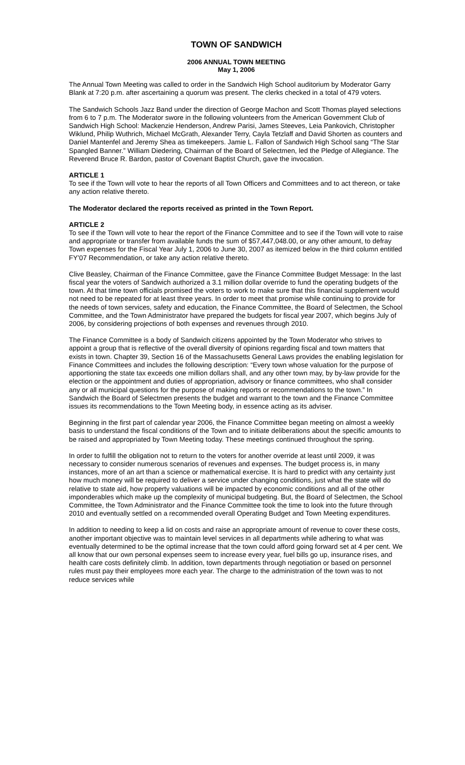TOWN OF SANDWICH
2006 ANNUAL TOWN MEETING
May 1, 2006
The Annual Town Meeting was called to order in the Sandwich High School auditorium by Moderator Garry Blank at 7:20 p.m. after ascertaining a quorum was present. The clerks checked in a total of 479 voters.
The Sandwich Schools Jazz Band under the direction of George Machon and Scott Thomas played selections from 6 to 7 p.m. The Moderator swore in the following volunteers from the American Government Club of Sandwich High School: Mackenzie Henderson, Andrew Parisi, James Steeves, Leia Pankovich, Christopher Wiklund, Philip Wuthrich, Michael McGrath, Alexander Terry, Cayla Tetzlaff and David Shorten as counters and Daniel Mantenfel and Jeremy Shea as timekeepers. Jamie L. Fallon of Sandwich High School sang “The Star Spangled Banner.” William Diedering, Chairman of the Board of Selectmen, led the Pledge of Allegiance. The Reverend Bruce R. Bardon, pastor of Covenant Baptist Church, gave the invocation.
ARTICLE 1
To see if the Town will vote to hear the reports of all Town Officers and Committees and to act thereon, or take any action relative thereto.
The Moderator declared the reports received as printed in the Town Report.
ARTICLE 2
To see if the Town will vote to hear the report of the Finance Committee and to see if the Town will vote to raise and appropriate or transfer from available funds the sum of $57,447,048.00, or any other amount, to defray Town expenses for the Fiscal Year July 1, 2006 to June 30, 2007 as itemized below in the third column entitled FY’07 Recommendation, or take any action relative thereto.
Clive Beasley, Chairman of the Finance Committee, gave the Finance Committee Budget Message: In the last fiscal year the voters of Sandwich authorized a 3.1 million dollar override to fund the operating budgets of the town. At that time town officials promised the voters to work to make sure that this financial supplement would not need to be repeated for at least three years. In order to meet that promise while continuing to provide for the needs of town services, safety and education, the Finance Committee, the Board of Selectmen, the School Committee, and the Town Administrator have prepared the budgets for fiscal year 2007, which begins July of 2006, by considering projections of both expenses and revenues through 2010.
The Finance Committee is a body of Sandwich citizens appointed by the Town Moderator who strives to appoint a group that is reflective of the overall diversity of opinions regarding fiscal and town matters that exists in town. Chapter 39, Section 16 of the Massachusetts General Laws provides the enabling legislation for Finance Committees and includes the following description: “Every town whose valuation for the purpose of apportioning the state tax exceeds one million dollars shall, and any other town may, by by-law provide for the election or the appointment and duties of appropriation, advisory or finance committees, who shall consider any or all municipal questions for the purpose of making reports or recommendations to the town.” In Sandwich the Board of Selectmen presents the budget and warrant to the town and the Finance Committee issues its recommendations to the Town Meeting body, in essence acting as its adviser.
Beginning in the first part of calendar year 2006, the Finance Committee began meeting on almost a weekly basis to understand the fiscal conditions of the Town and to initiate deliberations about the specific amounts to be raised and appropriated by Town Meeting today. These meetings continued throughout the spring.
In order to fulfill the obligation not to return to the voters for another override at least until 2009, it was necessary to consider numerous scenarios of revenues and expenses. The budget process is, in many instances, more of an art than a science or mathematical exercise. It is hard to predict with any certainty just how much money will be required to deliver a service under changing conditions, just what the state will do relative to state aid, how property valuations will be impacted by economic conditions and all of the other imponderables which make up the complexity of municipal budgeting. But, the Board of Selectmen, the School Committee, the Town Administrator and the Finance Committee took the time to look into the future through 2010 and eventually settled on a recommended overall Operating Budget and Town Meeting expenditures.
In addition to needing to keep a lid on costs and raise an appropriate amount of revenue to cover these costs, another important objective was to maintain level services in all departments while adhering to what was eventually determined to be the optimal increase that the town could afford going forward set at 4 per cent. We all know that our own personal expenses seem to increase every year, fuel bills go up, insurance rises, and health care costs definitely climb. In addition, town departments through negotiation or based on personnel rules must pay their employees more each year. The charge to the administration of the town was to not reduce services while